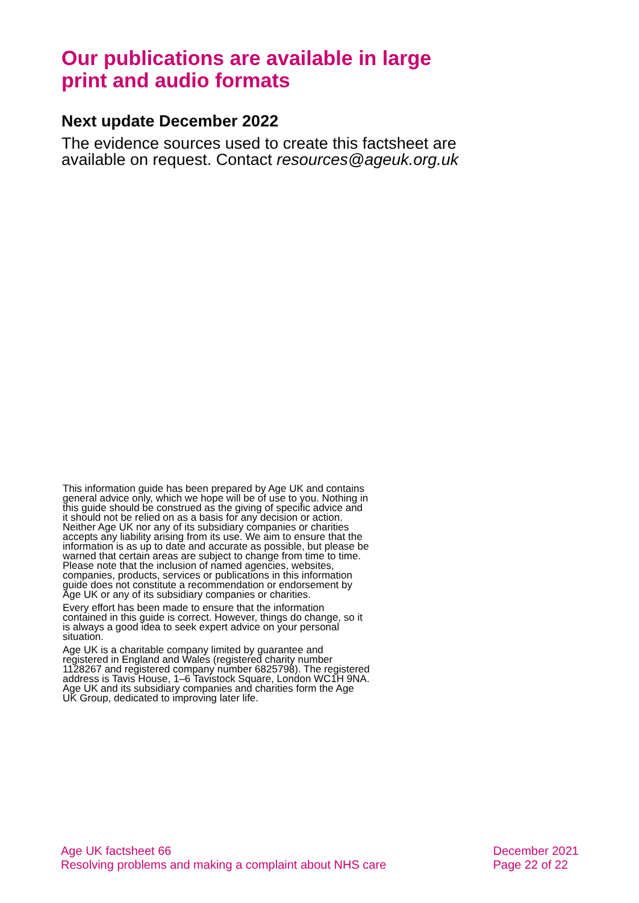Our publications are available in large print and audio formats
Next update December 2022
The evidence sources used to create this factsheet are available on request. Contact resources@ageuk.org.uk
This information guide has been prepared by Age UK and contains general advice only, which we hope will be of use to you. Nothing in this guide should be construed as the giving of specific advice and it should not be relied on as a basis for any decision or action. Neither Age UK nor any of its subsidiary companies or charities accepts any liability arising from its use. We aim to ensure that the information is as up to date and accurate as possible, but please be warned that certain areas are subject to change from time to time. Please note that the inclusion of named agencies, websites, companies, products, services or publications in this information guide does not constitute a recommendation or endorsement by Age UK or any of its subsidiary companies or charities.
Every effort has been made to ensure that the information contained in this guide is correct. However, things do change, so it is always a good idea to seek expert advice on your personal situation.
Age UK is a charitable company limited by guarantee and registered in England and Wales (registered charity number 1128267 and registered company number 6825798). The registered address is Tavis House, 1–6 Tavistock Square, London WC1H 9NA. Age UK and its subsidiary companies and charities form the Age UK Group, dedicated to improving later life.
Age UK factsheet 66
Resolving problems and making a complaint about NHS care
December 2021
Page 22 of 22